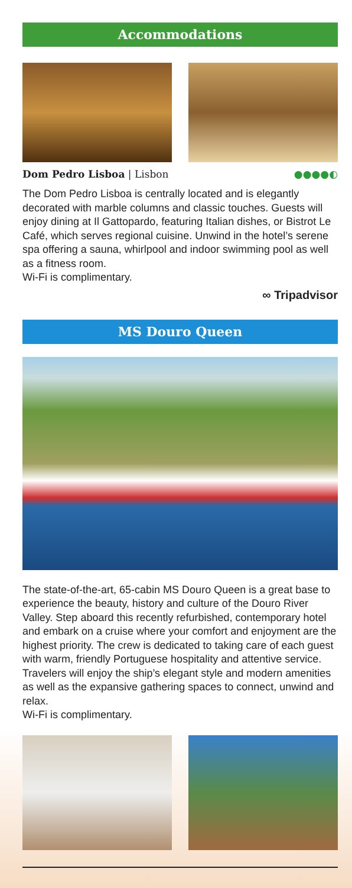Accommodations
Dom Pedro Lisboa | Lisbon ●●●●◐
The Dom Pedro Lisboa is centrally located and is elegantly decorated with marble columns and classic touches. Guests will enjoy dining at Il Gattopardo, featuring Italian dishes, or Bistrot Le Café, which serves regional cuisine. Unwind in the hotel’s serene spa offering a sauna, whirlpool and indoor swimming pool as well as a fitness room.
Wi-Fi is complimentary.
∞ Tripadvisor
MS Douro Queen
The state-of-the-art, 65-cabin MS Douro Queen is a great base to experience the beauty, history and culture of the Douro River Valley. Step aboard this recently refurbished, contemporary hotel and embark on a cruise where your comfort and enjoyment are the highest priority. The crew is dedicated to taking care of each guest with warm, friendly Portuguese hospitality and attentive service. Travelers will enjoy the ship’s elegant style and modern amenities as well as the expansive gathering spaces to connect, unwind and relax.
Wi-Fi is complimentary.